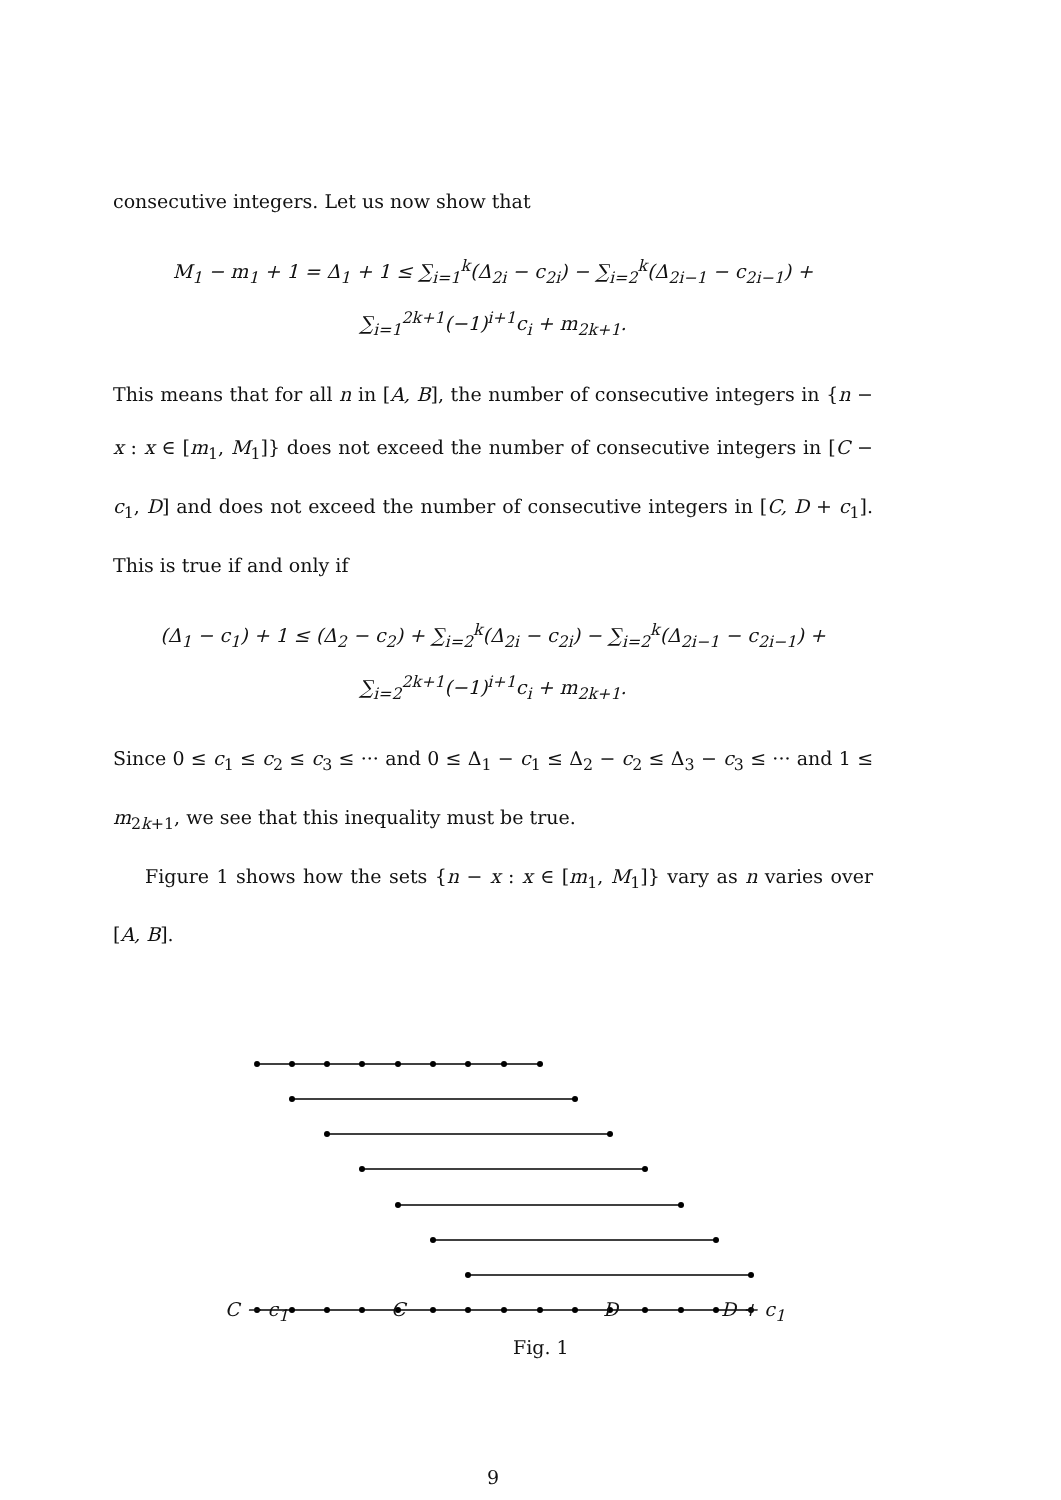consecutive integers. Let us now show that
M<sub>1</sub> − m<sub>1</sub> + 1 = Δ<sub>1</sub> + 1 ≤ ∑<sub>i=1</sub><sup>k</sup>(Δ<sub>2i</sub> − c<sub>2i</sub>) − ∑<sub>i=2</sub><sup>k</sup>(Δ<sub>2i−1</sub> − c<sub>2i−1</sub>) + ∑<sub>i=1</sub><sup>2k+1</sup>(−1)<sup>i+1</sup>c<sub>i</sub> + m<sub>2k+1</sub>.
This means that for all n in [A, B], the number of consecutive integers in {n − x : x ∈ [m<sub>1</sub>, M<sub>1</sub>]} does not exceed the number of consecutive integers in [C − c<sub>1</sub>, D] and does not exceed the number of consecutive integers in [C, D + c<sub>1</sub>]. This is true if and only if
(Δ<sub>1</sub> − c<sub>1</sub>) + 1 ≤ (Δ<sub>2</sub> − c<sub>2</sub>) + ∑<sub>i=2</sub><sup>k</sup>(Δ<sub>2i</sub> − c<sub>2i</sub>) − ∑<sub>i=2</sub><sup>k</sup>(Δ<sub>2i−1</sub> − c<sub>2i−1</sub>) + ∑<sub>i=2</sub><sup>2k+1</sup>(−1)<sup>i+1</sup>c<sub>i</sub> + m<sub>2k+1</sub>.
Since 0 ≤ c<sub>1</sub> ≤ c<sub>2</sub> ≤ c<sub>3</sub> ≤ ··· and 0 ≤ Δ<sub>1</sub> − c<sub>1</sub> ≤ Δ<sub>2</sub> − c<sub>2</sub> ≤ Δ<sub>3</sub> − c<sub>3</sub> ≤ ··· and 1 ≤ m<sub>2k+1</sub>, we see that this inequality must be true.
Figure 1 shows how the sets {n − x : x ∈ [m<sub>1</sub>, M<sub>1</sub>]} vary as n varies over [A, B].
C − c<sub>1</sub> C D D + c<sub>1</sub>
Fig. 1
9